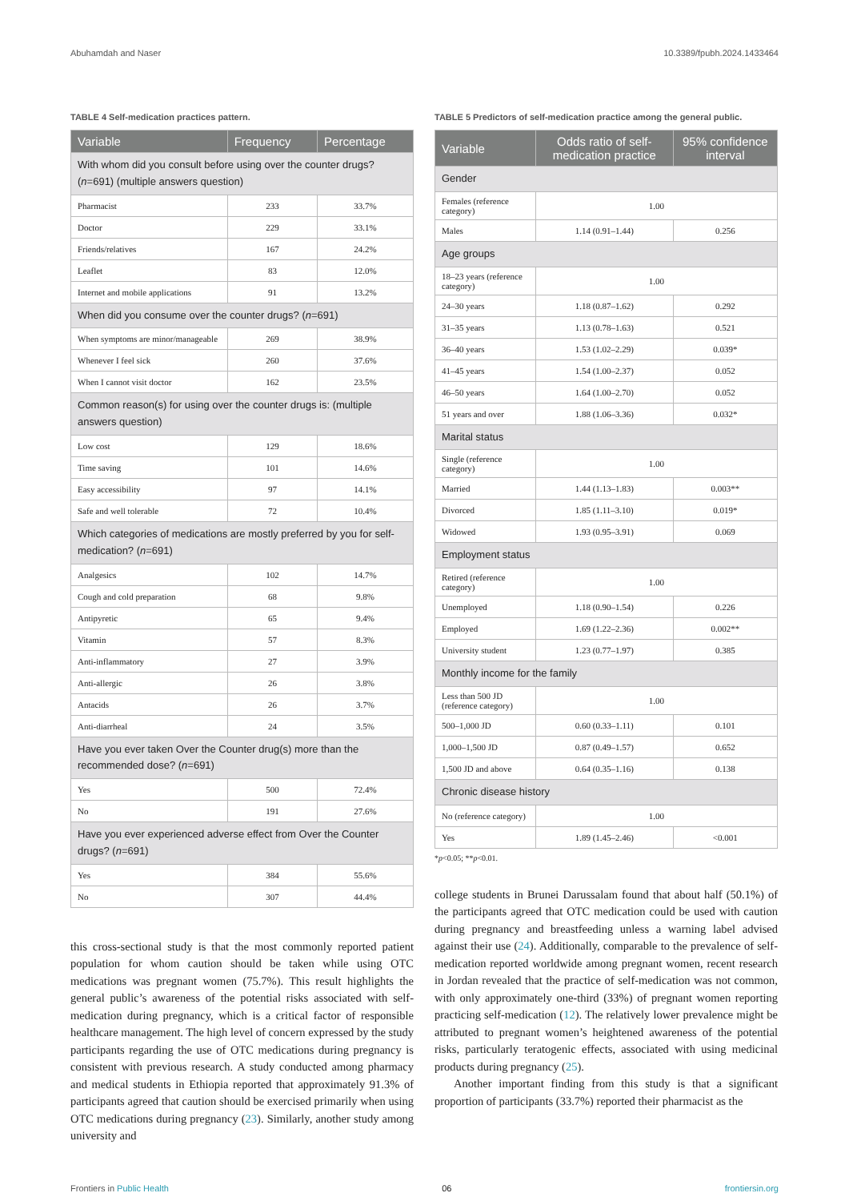Abuhamdah and Naser 10.3389/fpubh.2024.1433464
TABLE 4 Self-medication practices pattern.
| Variable | Frequency | Percentage |
| --- | --- | --- |
| With whom did you consult before using over the counter drugs? ( n =691) (multiple answers question) | | |
| Pharmacist | 233 | 33.7% |
| Doctor | 229 | 33.1% |
| Friends/relatives | 167 | 24.2% |
| Leaflet | 83 | 12.0% |
| Internet and mobile applications | 91 | 13.2% |
| When did you consume over the counter drugs? ( n =691) | | |
| When symptoms are minor/manageable | 269 | 38.9% |
| Whenever I feel sick | 260 | 37.6% |
| When I cannot visit doctor | 162 | 23.5% |
| Common reason(s) for using over the counter drugs is: (multiple answers question) | | |
| Low cost | 129 | 18.6% |
| Time saving | 101 | 14.6% |
| Easy accessibility | 97 | 14.1% |
| Safe and well tolerable | 72 | 10.4% |
| Which categories of medications are mostly preferred by you for self-medication? ( n =691) | | |
| Analgesics | 102 | 14.7% |
| Cough and cold preparation | 68 | 9.8% |
| Antipyretic | 65 | 9.4% |
| Vitamin | 57 | 8.3% |
| Anti-inflammatory | 27 | 3.9% |
| Anti-allergic | 26 | 3.8% |
| Antacids | 26 | 3.7% |
| Anti-diarrheal | 24 | 3.5% |
| Have you ever taken Over the Counter drug(s) more than the recommended dose? ( n =691) | | |
| Yes | 500 | 72.4% |
| No | 191 | 27.6% |
| Have you ever experienced adverse effect from Over the Counter drugs? ( n =691) | | |
| Yes | 384 | 55.6% |
| No | 307 | 44.4% |
this cross-sectional study is that the most commonly reported patient population for whom caution should be taken while using OTC medications was pregnant women (75.7%). This result highlights the general public’s awareness of the potential risks associated with self-medication during pregnancy, which is a critical factor of responsible healthcare management. The high level of concern expressed by the study participants regarding the use of OTC medications during pregnancy is consistent with previous research. A study conducted among pharmacy and medical students in Ethiopia reported that approximately 91.3% of participants agreed that caution should be exercised primarily when using OTC medications during pregnancy (23). Similarly, another study among university and
TABLE 5 Predictors of self-medication practice among the general public.
| Variable | Odds ratio of self-medication practice | 95% confidence interval |
| --- | --- | --- |
| Gender | | |
| Females (reference category) | 1.00 | |
| Males | 1.14 (0.91–1.44) | 0.256 |
| Age groups | | |
| 18–23 years (reference category) | 1.00 | |
| 24–30 years | 1.18 (0.87–1.62) | 0.292 |
| 31–35 years | 1.13 (0.78–1.63) | 0.521 |
| 36–40 years | 1.53 (1.02–2.29) | 0.039* |
| 41–45 years | 1.54 (1.00–2.37) | 0.052 |
| 46–50 years | 1.64 (1.00–2.70) | 0.052 |
| 51 years and over | 1.88 (1.06–3.36) | 0.032* |
| Marital status | | |
| Single (reference category) | 1.00 | |
| Married | 1.44 (1.13–1.83) | 0.003** |
| Divorced | 1.85 (1.11–3.10) | 0.019* |
| Widowed | 1.93 (0.95–3.91) | 0.069 |
| Employment status | | |
| Retired (reference category) | 1.00 | |
| Unemployed | 1.18 (0.90–1.54) | 0.226 |
| Employed | 1.69 (1.22–2.36) | 0.002** |
| University student | 1.23 (0.77–1.97) | 0.385 |
| Monthly income for the family | | |
| Less than 500 JD (reference category) | 1.00 | |
| 500–1,000 JD | 0.60 (0.33–1.11) | 0.101 |
| 1,000–1,500 JD | 0.87 (0.49–1.57) | 0.652 |
| 1,500 JD and above | 0.64 (0.35–1.16) | 0.138 |
| Chronic disease history | | |
| No (reference category) | 1.00 | |
| Yes | 1.89 (1.45–2.46) | <0.001 |
*p<0.05; **p<0.01.
college students in Brunei Darussalam found that about half (50.1%) of the participants agreed that OTC medication could be used with caution during pregnancy and breastfeeding unless a warning label advised against their use (24). Additionally, comparable to the prevalence of self-medication reported worldwide among pregnant women, recent research in Jordan revealed that the practice of self-medication was not common, with only approximately one-third (33%) of pregnant women reporting practicing self-medication (12). The relatively lower prevalence might be attributed to pregnant women’s heightened awareness of the potential risks, particularly teratogenic effects, associated with using medicinal products during pregnancy (25).
Another important finding from this study is that a significant proportion of participants (33.7%) reported their pharmacist as the
Frontiers in Public Health 06 frontiersin.org